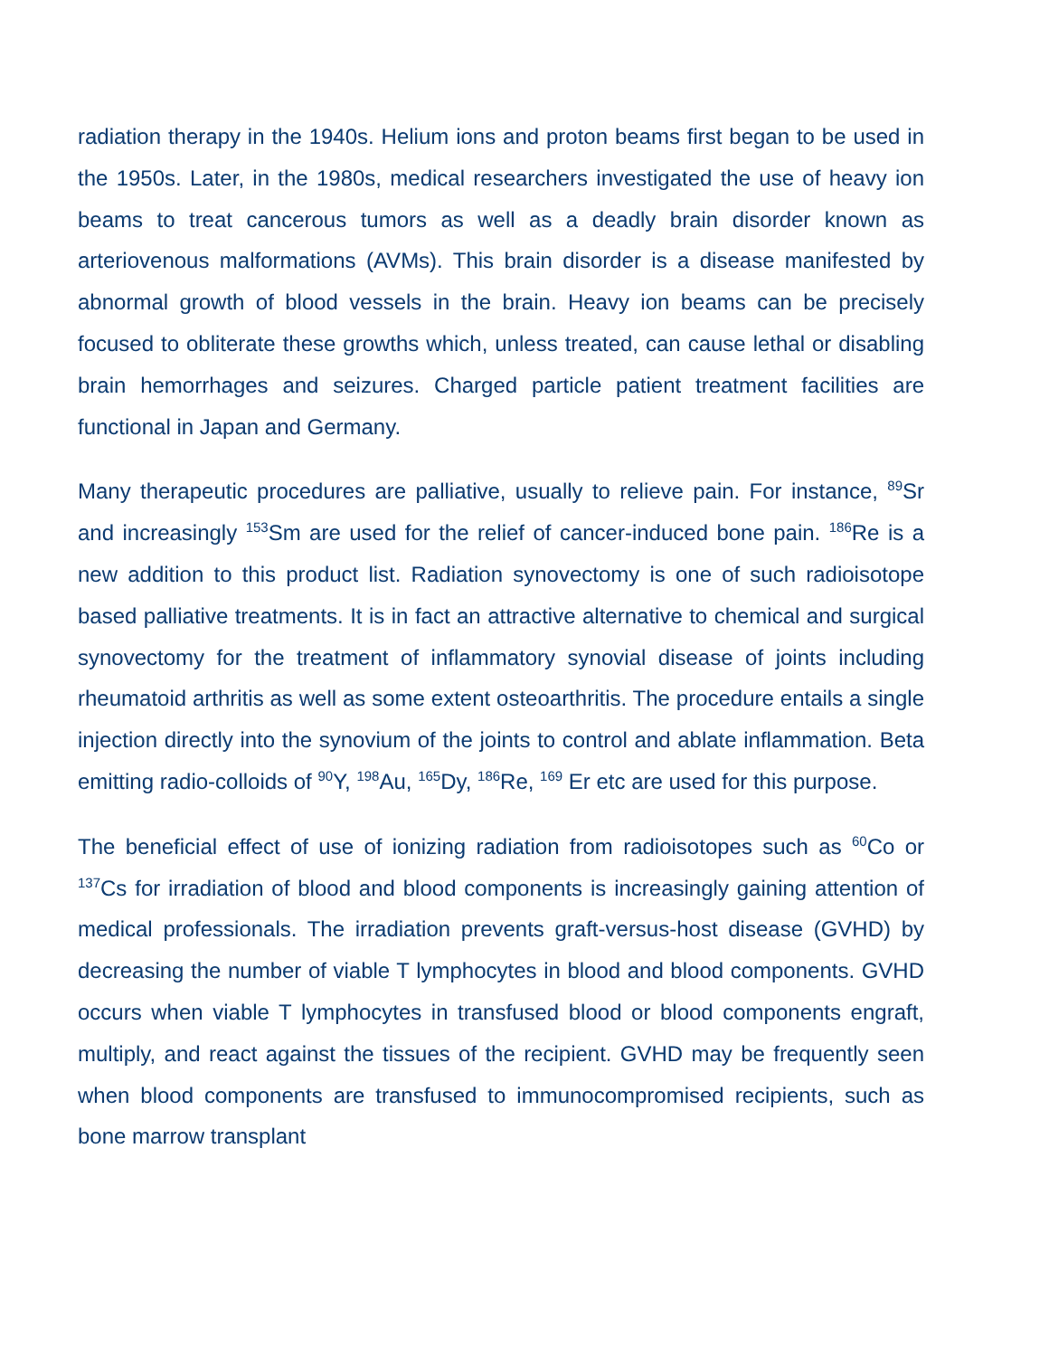radiation therapy in the 1940s. Helium ions and proton beams first began to be used in the 1950s. Later, in the 1980s, medical researchers investigated the use of heavy ion beams to treat cancerous tumors as well as a deadly brain disorder known as arteriovenous malformations (AVMs). This brain disorder is a disease manifested by abnormal growth of blood vessels in the brain. Heavy ion beams can be precisely focused to obliterate these growths which, unless treated, can cause lethal or disabling brain hemorrhages and seizures. Charged particle patient treatment facilities are functional in Japan and Germany.
Many therapeutic procedures are palliative, usually to relieve pain. For instance, <sup>89</sup>Sr and increasingly <sup>153</sup>Sm are used for the relief of cancer-induced bone pain. <sup>186</sup>Re is a new addition to this product list. Radiation synovectomy is one of such radioisotope based palliative treatments. It is in fact an attractive alternative to chemical and surgical synovectomy for the treatment of inflammatory synovial disease of joints including rheumatoid arthritis as well as some extent osteoarthritis. The procedure entails a single injection directly into the synovium of the joints to control and ablate inflammation. Beta emitting radio-colloids of <sup>90</sup>Y, <sup>198</sup>Au, <sup>165</sup>Dy, <sup>186</sup>Re, <sup>169</sup> Er etc are used for this purpose.
The beneficial effect of use of ionizing radiation from radioisotopes such as <sup>60</sup>Co or <sup>137</sup>Cs for irradiation of blood and blood components is increasingly gaining attention of medical professionals. The irradiation prevents graft-versus-host disease (GVHD) by decreasing the number of viable T lymphocytes in blood and blood components. GVHD occurs when viable T lymphocytes in transfused blood or blood components engraft, multiply, and react against the tissues of the recipient. GVHD may be frequently seen when blood components are transfused to immunocompromised recipients, such as bone marrow transplant